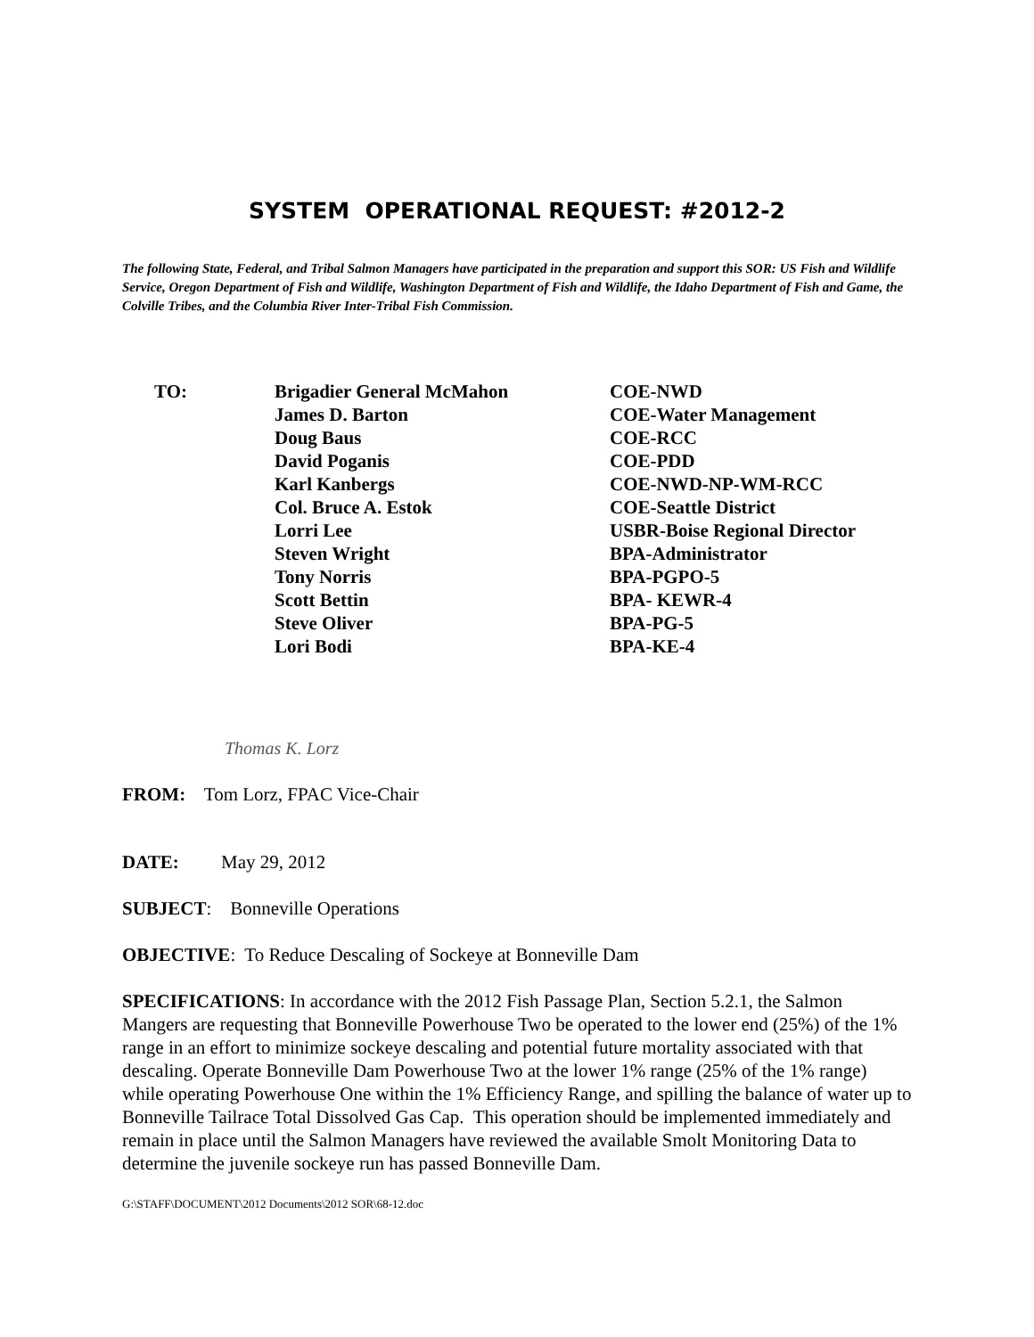SYSTEM OPERATIONAL REQUEST: #2012-2
The following State, Federal, and Tribal Salmon Managers have participated in the preparation and support this SOR: US Fish and Wildlife Service, Oregon Department of Fish and Wildlife, Washington Department of Fish and Wildlife, the Idaho Department of Fish and Game, the Colville Tribes, and the Columbia River Inter-Tribal Fish Commission.
TO: Brigadier General McMahon
James D. Barton
Doug Baus
David Poganis
Karl Kanbergs
Col. Bruce A. Estok
Lorri Lee
Steven Wright
Tony Norris
Scott Bettin
Steve Oliver
Lori Bodi
COE-NWD
COE-Water Management
COE-RCC
COE-PDD
COE-NWD-NP-WM-RCC
COE-Seattle District
USBR-Boise Regional Director
BPA-Administrator
BPA-PGPO-5
BPA- KEWR-4
BPA-PG-5
BPA-KE-4
Thomas K. Lorz
FROM: Tom Lorz, FPAC Vice-Chair
DATE: May 29, 2012
SUBJECT: Bonneville Operations
OBJECTIVE: To Reduce Descaling of Sockeye at Bonneville Dam
SPECIFICATIONS: In accordance with the 2012 Fish Passage Plan, Section 5.2.1, the Salmon Mangers are requesting that Bonneville Powerhouse Two be operated to the lower end (25%) of the 1% range in an effort to minimize sockeye descaling and potential future mortality associated with that descaling. Operate Bonneville Dam Powerhouse Two at the lower 1% range (25% of the 1% range) while operating Powerhouse One within the 1% Efficiency Range, and spilling the balance of water up to Bonneville Tailrace Total Dissolved Gas Cap. This operation should be implemented immediately and remain in place until the Salmon Managers have reviewed the available Smolt Monitoring Data to determine the juvenile sockeye run has passed Bonneville Dam.
G:\STAFF\DOCUMENT\2012 Documents\2012 SOR\68-12.doc